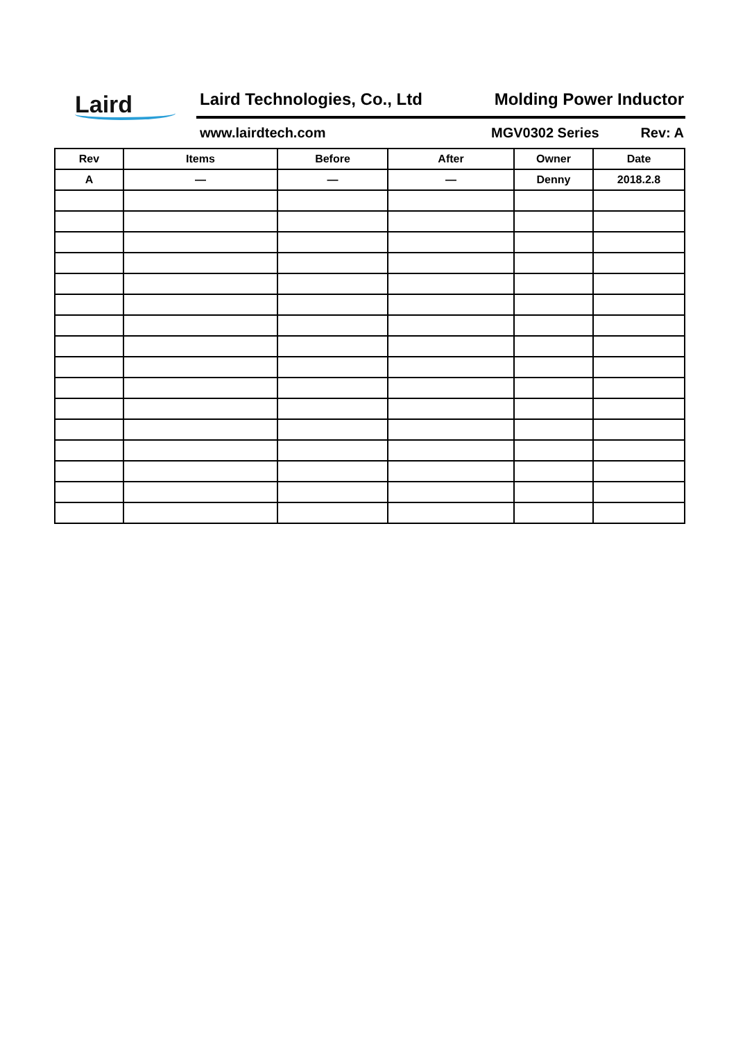Laird Laird Technologies, Co., Ltd Molding Power Inductor
www.lairdtech.com MGV0302 Series Rev: A
| Rev | Items | Before | After | Owner | Date |
| --- | --- | --- | --- | --- | --- |
| A | — | — | — | Denny | 2018.2.8 |